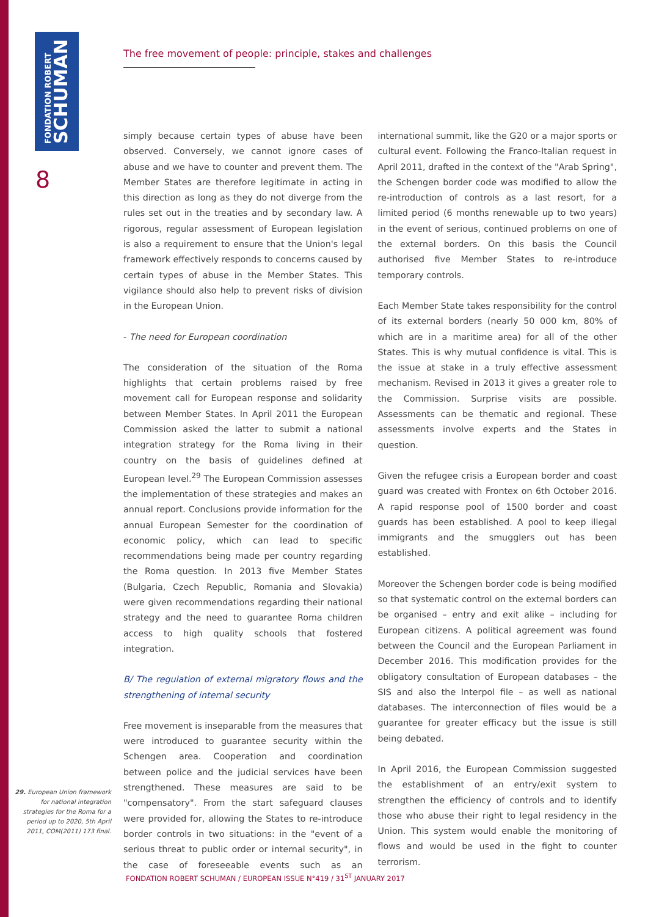FONDATION ROBERT
SCHUMAN
8
The free movement of people: principle, stakes and challenges
simply because certain types of abuse have been observed. Conversely, we cannot ignore cases of abuse and we have to counter and prevent them. The Member States are therefore legitimate in acting in this direction as long as they do not diverge from the rules set out in the treaties and by secondary law. A rigorous, regular assessment of European legislation is also a requirement to ensure that the Union's legal framework effectively responds to concerns caused by certain types of abuse in the Member States. This vigilance should also help to prevent risks of division in the European Union.
- The need for European coordination
The consideration of the situation of the Roma highlights that certain problems raised by free movement call for European response and solidarity between Member States. In April 2011 the European Commission asked the latter to submit a national integration strategy for the Roma living in their country on the basis of guidelines defined at European level.<sup>29</sup> The European Commission assesses the implementation of these strategies and makes an annual report. Conclusions provide information for the annual European Semester for the coordination of economic policy, which can lead to specific recommendations being made per country regarding the Roma question. In 2013 five Member States (Bulgaria, Czech Republic, Romania and Slovakia) were given recommendations regarding their national strategy and the need to guarantee Roma children access to high quality schools that fostered integration.
B/ The regulation of external migratory flows and the strengthening of internal security
Free movement is inseparable from the measures that were introduced to guarantee security within the Schengen area. Cooperation and coordination between police and the judicial services have been strengthened. These measures are said to be "compensatory". From the start safeguard clauses were provided for, allowing the States to re-introduce border controls in two situations: in the "event of a serious threat to public order or internal security", in the case of foreseeable events such as an international summit, like the G20 or a major sports or cultural event. Following the Franco-Italian request in April 2011, drafted in the context of the "Arab Spring", the Schengen border code was modified to allow the re-introduction of controls as a last resort, for a limited period (6 months renewable up to two years) in the event of serious, continued problems on one of the external borders. On this basis the Council authorised five Member States to re-introduce temporary controls.
Each Member State takes responsibility for the control of its external borders (nearly 50 000 km, 80% of which are in a maritime area) for all of the other States. This is why mutual confidence is vital. This is the issue at stake in a truly effective assessment mechanism. Revised in 2013 it gives a greater role to the Commission. Surprise visits are possible. Assessments can be thematic and regional. These assessments involve experts and the States in question.
Given the refugee crisis a European border and coast guard was created with Frontex on 6th October 2016. A rapid response pool of 1500 border and coast guards has been established. A pool to keep illegal immigrants and the smugglers out has been established.
Moreover the Schengen border code is being modified so that systematic control on the external borders can be organised – entry and exit alike – including for European citizens. A political agreement was found between the Council and the European Parliament in December 2016. This modification provides for the obligatory consultation of European databases – the SIS and also the Interpol file – as well as national databases. The interconnection of files would be a guarantee for greater efficacy but the issue is still being debated.
In April 2016, the European Commission suggested the establishment of an entry/exit system to strengthen the efficiency of controls and to identify those who abuse their right to legal residency in the Union. This system would enable the monitoring of flows and would be used in the fight to counter terrorism.
29. European Union framework for national integration strategies for the Roma for a period up to 2020, 5th April 2011, COM(2011) 173 final.
FONDATION ROBERT SCHUMAN / EUROPEAN ISSUE N°419 / 31<sup>ST</sup> JANUARY 2017